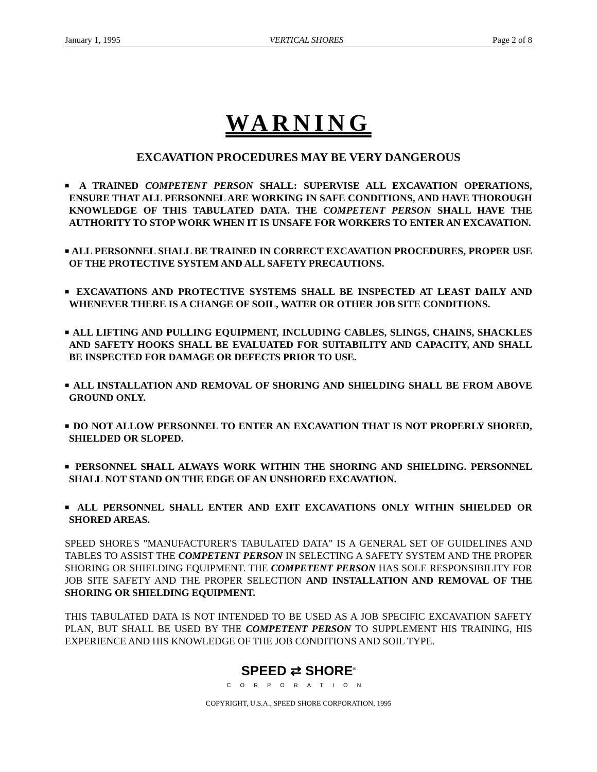January 1, 1995 VERTICAL SHORES Page 2 of 8
WARNING
EXCAVATION PROCEDURES MAY BE VERY DANGEROUS
■ A TRAINED COMPETENT PERSON SHALL: SUPERVISE ALL EXCAVATION OPERATIONS, ENSURE THAT ALL PERSONNEL ARE WORKING IN SAFE CONDITIONS, AND HAVE THOROUGH KNOWLEDGE OF THIS TABULATED DATA. THE COMPETENT PERSON SHALL HAVE THE AUTHORITY TO STOP WORK WHEN IT IS UNSAFE FOR WORKERS TO ENTER AN EXCAVATION.
■ ALL PERSONNEL SHALL BE TRAINED IN CORRECT EXCAVATION PROCEDURES, PROPER USE OF THE PROTECTIVE SYSTEM AND ALL SAFETY PRECAUTIONS.
■ EXCAVATIONS AND PROTECTIVE SYSTEMS SHALL BE INSPECTED AT LEAST DAILY AND WHENEVER THERE IS A CHANGE OF SOIL, WATER OR OTHER JOB SITE CONDITIONS.
■ ALL LIFTING AND PULLING EQUIPMENT, INCLUDING CABLES, SLINGS, CHAINS, SHACKLES AND SAFETY HOOKS SHALL BE EVALUATED FOR SUITABILITY AND CAPACITY, AND SHALL BE INSPECTED FOR DAMAGE OR DEFECTS PRIOR TO USE.
■ ALL INSTALLATION AND REMOVAL OF SHORING AND SHIELDING SHALL BE FROM ABOVE GROUND ONLY.
■ DO NOT ALLOW PERSONNEL TO ENTER AN EXCAVATION THAT IS NOT PROPERLY SHORED, SHIELDED OR SLOPED.
■ PERSONNEL SHALL ALWAYS WORK WITHIN THE SHORING AND SHIELDING. PERSONNEL SHALL NOT STAND ON THE EDGE OF AN UNSHORED EXCAVATION.
■ ALL PERSONNEL SHALL ENTER AND EXIT EXCAVATIONS ONLY WITHIN SHIELDED OR SHORED AREAS.
SPEED SHORE'S "MANUFACTURER'S TABULATED DATA" IS A GENERAL SET OF GUIDELINES AND TABLES TO ASSIST THE COMPETENT PERSON IN SELECTING A SAFETY SYSTEM AND THE PROPER SHORING OR SHIELDING EQUIPMENT. THE COMPETENT PERSON HAS SOLE RESPONSIBILITY FOR JOB SITE SAFETY AND THE PROPER SELECTION AND INSTALLATION AND REMOVAL OF THE SHORING OR SHIELDING EQUIPMENT.
THIS TABULATED DATA IS NOT INTENDED TO BE USED AS A JOB SPECIFIC EXCAVATION SAFETY PLAN, BUT SHALL BE USED BY THE COMPETENT PERSON TO SUPPLEMENT HIS TRAINING, HIS EXPERIENCE AND HIS KNOWLEDGE OF THE JOB CONDITIONS AND SOIL TYPE.
SPEED ⇄ SHORE<sup>®</sup>
CORPORATION
COPYRIGHT, U.S.A., SPEED SHORE CORPORATION, 1995